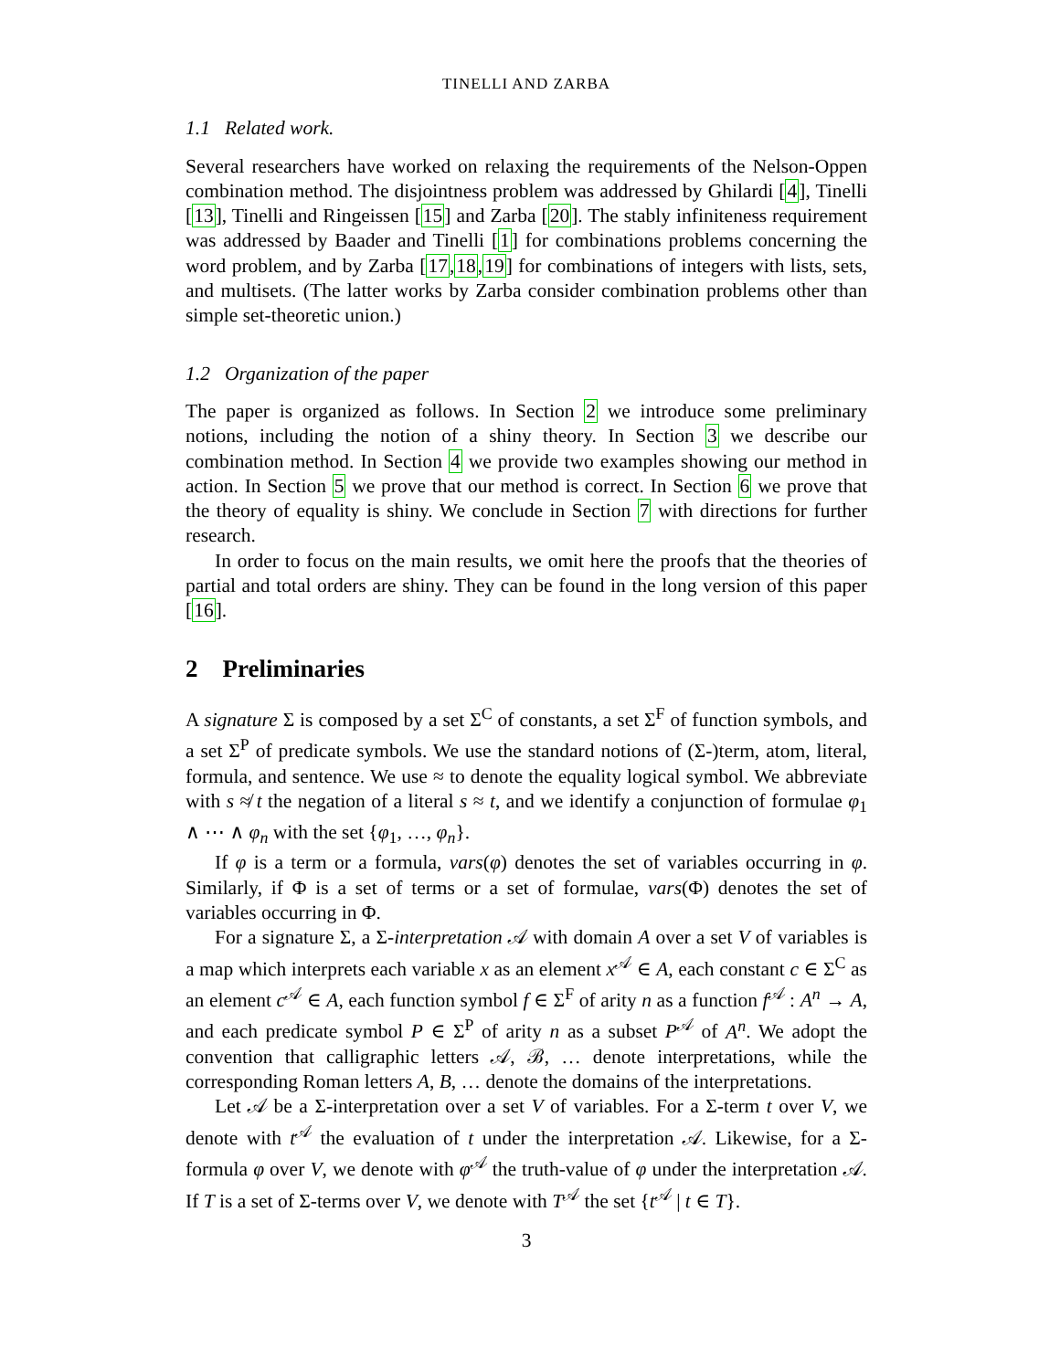TINELLI AND ZARBA
1.1 Related work.
Several researchers have worked on relaxing the requirements of the Nelson-Oppen combination method. The disjointness problem was addressed by Ghilardi [4], Tinelli [13], Tinelli and Ringeissen [15] and Zarba [20]. The stably infiniteness requirement was addressed by Baader and Tinelli [1] for combinations problems concerning the word problem, and by Zarba [17,18,19] for combinations of integers with lists, sets, and multisets. (The latter works by Zarba consider combination problems other than simple set-theoretic union.)
1.2 Organization of the paper
The paper is organized as follows. In Section 2 we introduce some preliminary notions, including the notion of a shiny theory. In Section 3 we describe our combination method. In Section 4 we provide two examples showing our method in action. In Section 5 we prove that our method is correct. In Section 6 we prove that the theory of equality is shiny. We conclude in Section 7 with directions for further research.
In order to focus on the main results, we omit here the proofs that the theories of partial and total orders are shiny. They can be found in the long version of this paper [16].
2 Preliminaries
A signature Σ is composed by a set Σ<sup>C</sup> of constants, a set Σ<sup>F</sup> of function symbols, and a set Σ<sup>P</sup> of predicate symbols. We use the standard notions of (Σ-)term, atom, literal, formula, and sentence. We use ≈ to denote the equality logical symbol. We abbreviate with s ≉ t the negation of a literal s ≈ t, and we identify a conjunction of formulae φ<sub>1</sub> ∧ ⋯ ∧ φ<sub>n</sub> with the set {φ<sub>1</sub>, …, φ<sub>n</sub>}.
If φ is a term or a formula, vars(φ) denotes the set of variables occurring in φ. Similarly, if Φ is a set of terms or a set of formulae, vars(Φ) denotes the set of variables occurring in Φ.
For a signature Σ, a Σ-interpretation 𝒜 with domain A over a set V of variables is a map which interprets each variable x as an element x<sup>𝒜</sup> ∈ A, each constant c ∈ Σ<sup>C</sup> as an element c<sup>𝒜</sup> ∈ A, each function symbol f ∈ Σ<sup>F</sup> of arity n as a function f<sup>𝒜</sup> : A<sup>n</sup> → A, and each predicate symbol P ∈ Σ<sup>P</sup> of arity n as a subset P<sup>𝒜</sup> of A<sup>n</sup>. We adopt the convention that calligraphic letters 𝒜, ℬ, … denote interpretations, while the corresponding Roman letters A, B, … denote the domains of the interpretations.
Let 𝒜 be a Σ-interpretation over a set V of variables. For a Σ-term t over V, we denote with t<sup>𝒜</sup> the evaluation of t under the interpretation 𝒜. Likewise, for a Σ-formula φ over V, we denote with φ<sup>𝒜</sup> the truth-value of φ under the interpretation 𝒜. If T is a set of Σ-terms over V, we denote with T<sup>𝒜</sup> the set {t<sup>𝒜</sup> | t ∈ T}.
3